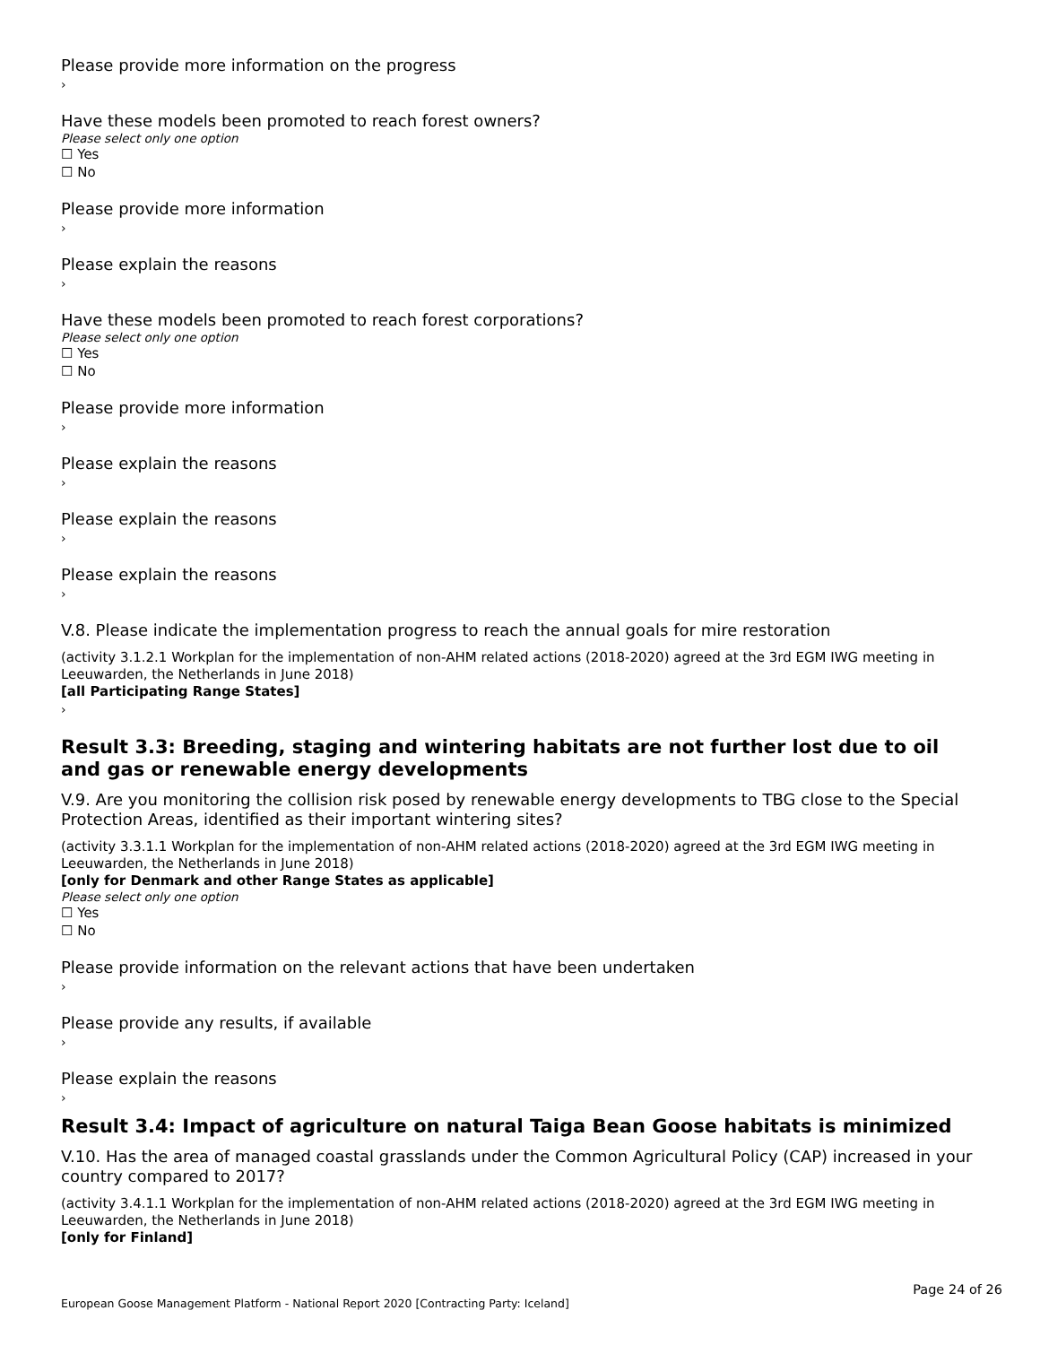Please provide more information on the progress
›
Have these models been promoted to reach forest owners?
Please select only one option
☐ Yes
☐ No
Please provide more information
›
Please explain the reasons
›
Have these models been promoted to reach forest corporations?
Please select only one option
☐ Yes
☐ No
Please provide more information
›
Please explain the reasons
›
Please explain the reasons
›
Please explain the reasons
›
V.8. Please indicate the implementation progress to reach the annual goals for mire restoration
(activity 3.1.2.1 Workplan for the implementation of non-AHM related actions (2018-2020) agreed at the 3rd EGM IWG meeting in Leeuwarden, the Netherlands in June 2018)
[all Participating Range States]
›
Result 3.3: Breeding, staging and wintering habitats are not further lost due to oil and gas or renewable energy developments
V.9. Are you monitoring the collision risk posed by renewable energy developments to TBG close to the Special Protection Areas, identified as their important wintering sites?
(activity 3.3.1.1 Workplan for the implementation of non-AHM related actions (2018-2020) agreed at the 3rd EGM IWG meeting in Leeuwarden, the Netherlands in June 2018)
[only for Denmark and other Range States as applicable]
Please select only one option
☐ Yes
☐ No
Please provide information on the relevant actions that have been undertaken
›
Please provide any results, if available
›
Please explain the reasons
›
Result 3.4: Impact of agriculture on natural Taiga Bean Goose habitats is minimized
V.10. Has the area of managed coastal grasslands under the Common Agricultural Policy (CAP) increased in your country compared to 2017?
(activity 3.4.1.1 Workplan for the implementation of non-AHM related actions (2018-2020) agreed at the 3rd EGM IWG meeting in Leeuwarden, the Netherlands in June 2018)
[only for Finland]
Page 24 of 26
European Goose Management Platform - National Report 2020 [Contracting Party: Iceland]